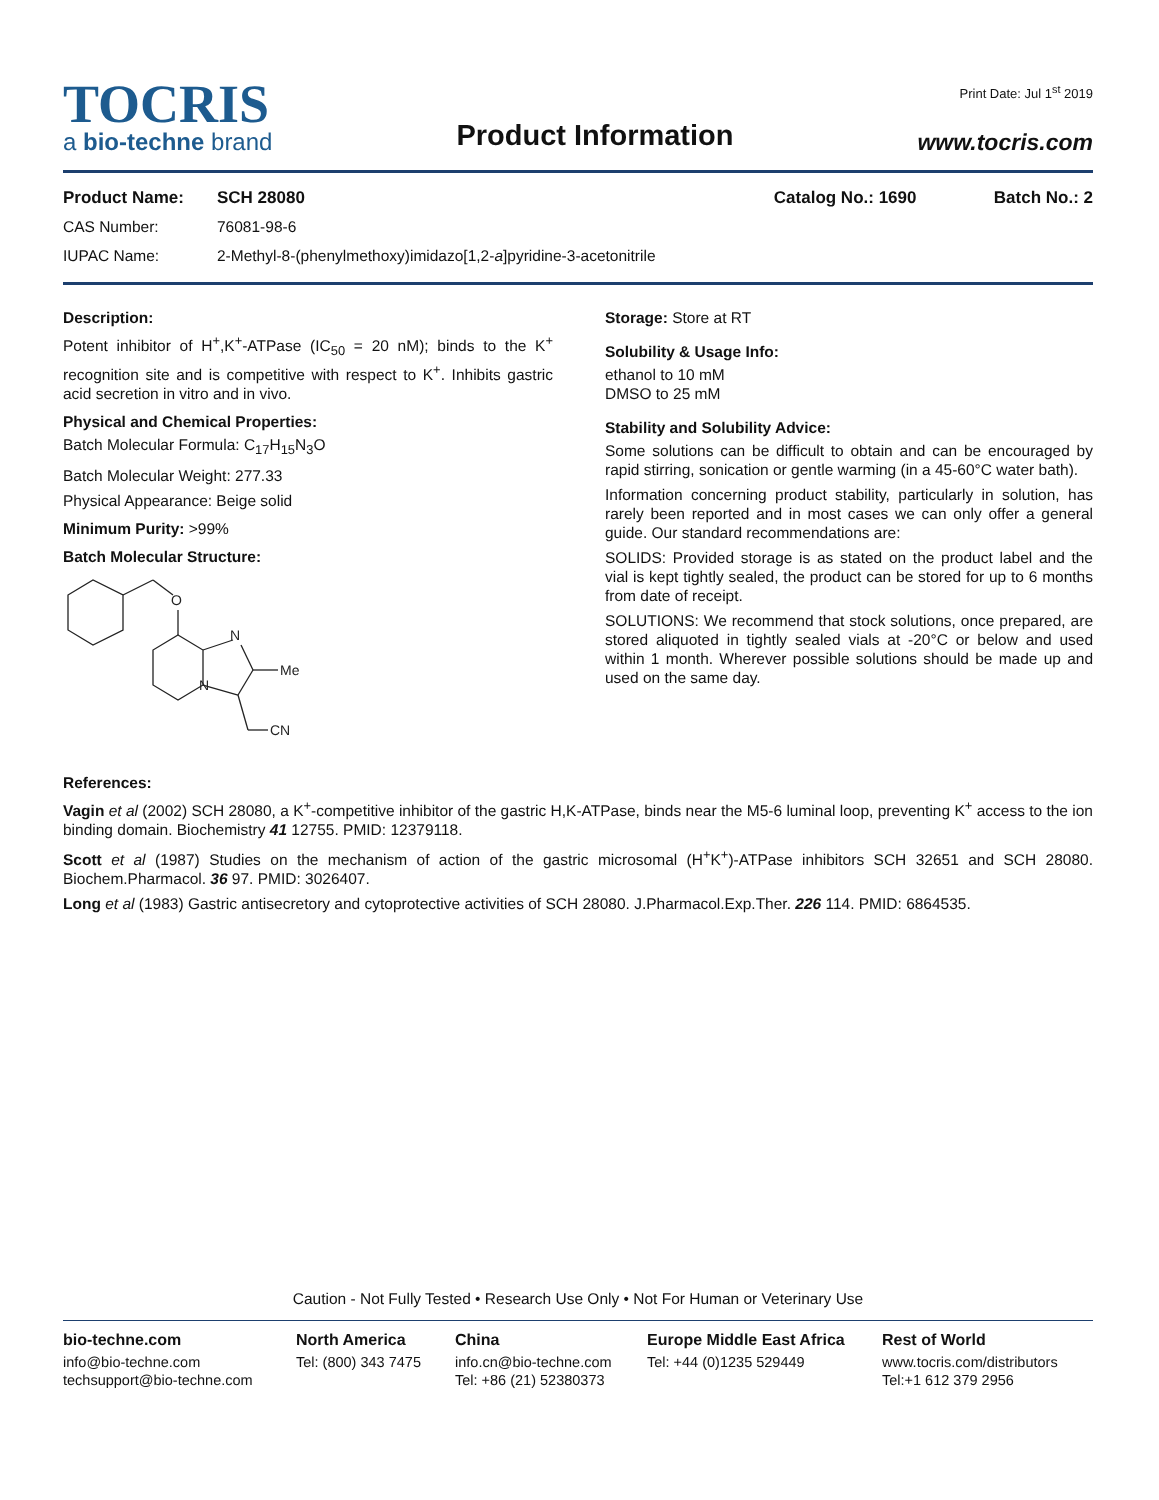TOCRIS
a bio-techne brand
Product Information
Print Date: Jul 1<sup>st</sup> 2019
www.tocris.com
Product Name: SCH 28080 Catalog No.: 1690 Batch No.: 2
CAS Number: 76081-98-6
IUPAC Name: 2-Methyl-8-(phenylmethoxy)imidazo[1,2-a]pyridine-3-acetonitrile
Description:
Potent inhibitor of H<sup>+</sup>,K<sup>+</sup>-ATPase (IC<sub>50</sub> = 20 nM); binds to the K<sup>+</sup> recognition site and is competitive with respect to K<sup>+</sup>. Inhibits gastric acid secretion in vitro and in vivo.
Physical and Chemical Properties:
Batch Molecular Formula: C<sub>17</sub>H<sub>15</sub>N<sub>3</sub>O
Batch Molecular Weight: 277.33
Physical Appearance: Beige solid
Minimum Purity: >99%
Batch Molecular Structure:
O
N
N
Me
CN
Storage: Store at RT
Solubility & Usage Info:
ethanol to 10 mM
DMSO to 25 mM
Stability and Solubility Advice:
Some solutions can be difficult to obtain and can be encouraged by rapid stirring, sonication or gentle warming (in a 45-60°C water bath).
Information concerning product stability, particularly in solution, has rarely been reported and in most cases we can only offer a general guide. Our standard recommendations are:
SOLIDS: Provided storage is as stated on the product label and the vial is kept tightly sealed, the product can be stored for up to 6 months from date of receipt.
SOLUTIONS: We recommend that stock solutions, once prepared, are stored aliquoted in tightly sealed vials at -20°C or below and used within 1 month. Wherever possible solutions should be made up and used on the same day.
References:
Vagin et al (2002) SCH 28080, a K<sup>+</sup>-competitive inhibitor of the gastric H,K-ATPase, binds near the M5-6 luminal loop, preventing K<sup>+</sup> access to the ion binding domain. Biochemistry 41 12755. PMID: 12379118.
Scott et al (1987) Studies on the mechanism of action of the gastric microsomal (H<sup>+</sup>K<sup>+</sup>)-ATPase inhibitors SCH 32651 and SCH 28080. Biochem.Pharmacol. 36 97. PMID: 3026407.
Long et al (1983) Gastric antisecretory and cytoprotective activities of SCH 28080. J.Pharmacol.Exp.Ther. 226 114. PMID: 6864535.
Caution - Not Fully Tested • Research Use Only • Not For Human or Veterinary Use
bio-techne.com
info@bio-techne.com
techsupport@bio-techne.com
North America
Tel: (800) 343 7475
China
info.cn@bio-techne.com
Tel: +86 (21) 52380373
Europe Middle East Africa
Tel: +44 (0)1235 529449
Rest of World
www.tocris.com/distributors
Tel:+1 612 379 2956